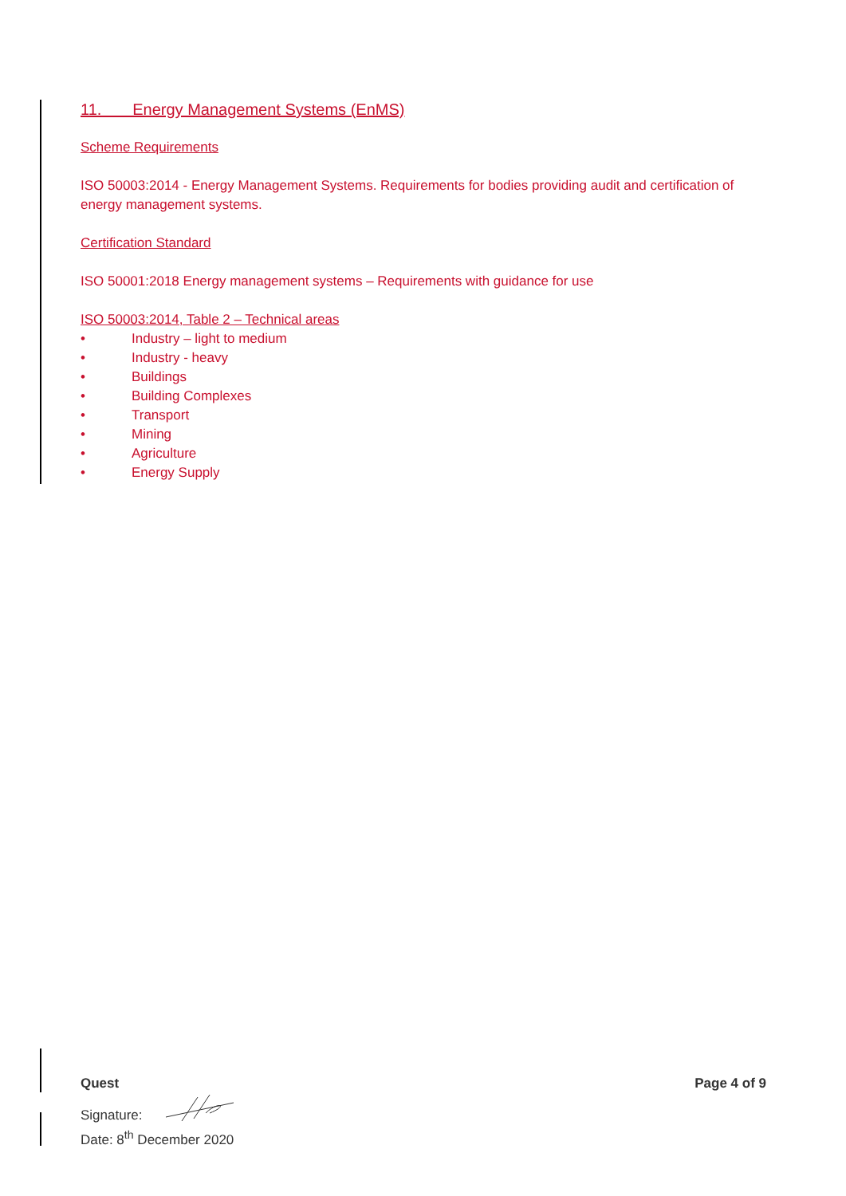11. Energy Management Systems (EnMS)
Scheme Requirements
ISO 50003:2014 - Energy Management Systems. Requirements for bodies providing audit and certification of energy management systems.
Certification Standard
ISO 50001:2018 Energy management systems – Requirements with guidance for use
ISO 50003:2014, Table 2 – Technical areas
• Industry – light to medium
• Industry - heavy
• Buildings
• Building Complexes
• Transport
• Mining
• Agriculture
• Energy Supply
Quest
Signature:
Date: 8<sup>th</sup> December 2020
Page 4 of 9